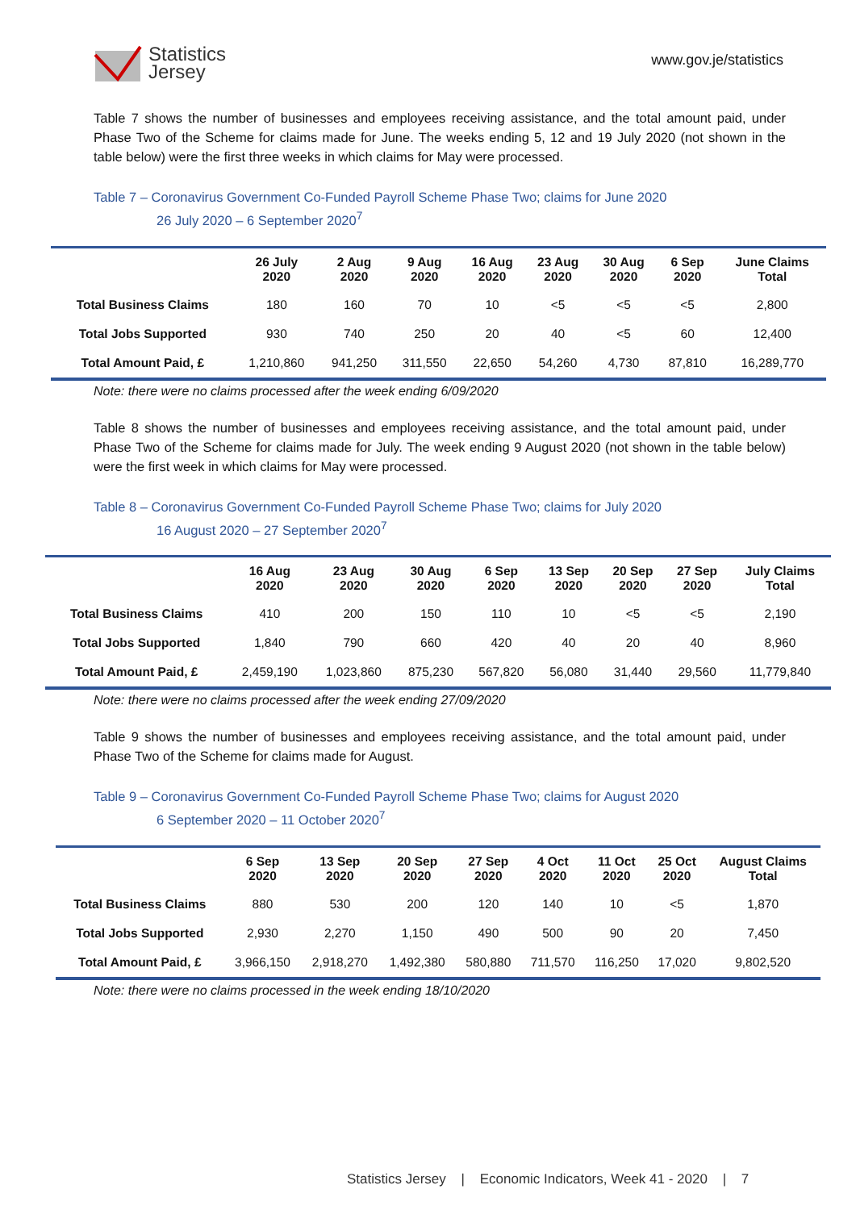Statistics
Jersey
www.gov.je/statistics
Table 7 shows the number of businesses and employees receiving assistance, and the total amount paid, under Phase Two of the Scheme for claims made for June. The weeks ending 5, 12 and 19 July 2020 (not shown in the table below) were the first three weeks in which claims for May were processed.
Table 7 – Coronavirus Government Co-Funded Payroll Scheme Phase Two; claims for June 2020
26 July 2020 – 6 September 2020<sup>7</sup>
| | 26 July 2020 | 2 Aug 2020 | 9 Aug 2020 | 16 Aug 2020 | 23 Aug 2020 | 30 Aug 2020 | 6 Sep 2020 | June Claims Total |
| --- | --- | --- | --- | --- | --- | --- | --- | --- |
| Total Business Claims | 180 | 160 | 70 | 10 | <5 | <5 | <5 | 2,800 |
| Total Jobs Supported | 930 | 740 | 250 | 20 | 40 | <5 | 60 | 12,400 |
| Total Amount Paid, £ | 1,210,860 | 941,250 | 311,550 | 22,650 | 54,260 | 4,730 | 87,810 | 16,289,770 |
Note: there were no claims processed after the week ending 6/09/2020
Table 8 shows the number of businesses and employees receiving assistance, and the total amount paid, under Phase Two of the Scheme for claims made for July. The week ending 9 August 2020 (not shown in the table below) were the first week in which claims for May were processed.
Table 8 – Coronavirus Government Co-Funded Payroll Scheme Phase Two; claims for July 2020
16 August 2020 – 27 September 2020<sup>7</sup>
| | 16 Aug 2020 | 23 Aug 2020 | 30 Aug 2020 | 6 Sep 2020 | 13 Sep 2020 | 20 Sep 2020 | 27 Sep 2020 | July Claims Total |
| --- | --- | --- | --- | --- | --- | --- | --- | --- |
| Total Business Claims | 410 | 200 | 150 | 110 | 10 | <5 | <5 | 2,190 |
| Total Jobs Supported | 1,840 | 790 | 660 | 420 | 40 | 20 | 40 | 8,960 |
| Total Amount Paid, £ | 2,459,190 | 1,023,860 | 875,230 | 567,820 | 56,080 | 31,440 | 29,560 | 11,779,840 |
Note: there were no claims processed after the week ending 27/09/2020
Table 9 shows the number of businesses and employees receiving assistance, and the total amount paid, under Phase Two of the Scheme for claims made for August.
Table 9 – Coronavirus Government Co-Funded Payroll Scheme Phase Two; claims for August 2020
6 September 2020 – 11 October 2020<sup>7</sup>
| | 6 Sep 2020 | 13 Sep 2020 | 20 Sep 2020 | 27 Sep 2020 | 4 Oct 2020 | 11 Oct 2020 | 25 Oct 2020 | August Claims Total |
| --- | --- | --- | --- | --- | --- | --- | --- | --- |
| Total Business Claims | 880 | 530 | 200 | 120 | 140 | 10 | <5 | 1,870 |
| Total Jobs Supported | 2,930 | 2,270 | 1,150 | 490 | 500 | 90 | 20 | 7,450 |
| Total Amount Paid, £ | 3,966,150 | 2,918,270 | 1,492,380 | 580,880 | 711,570 | 116,250 | 17,020 | 9,802,520 |
Note: there were no claims processed in the week ending 18/10/2020
Statistics Jersey | Economic Indicators, Week 41 - 2020 | 7